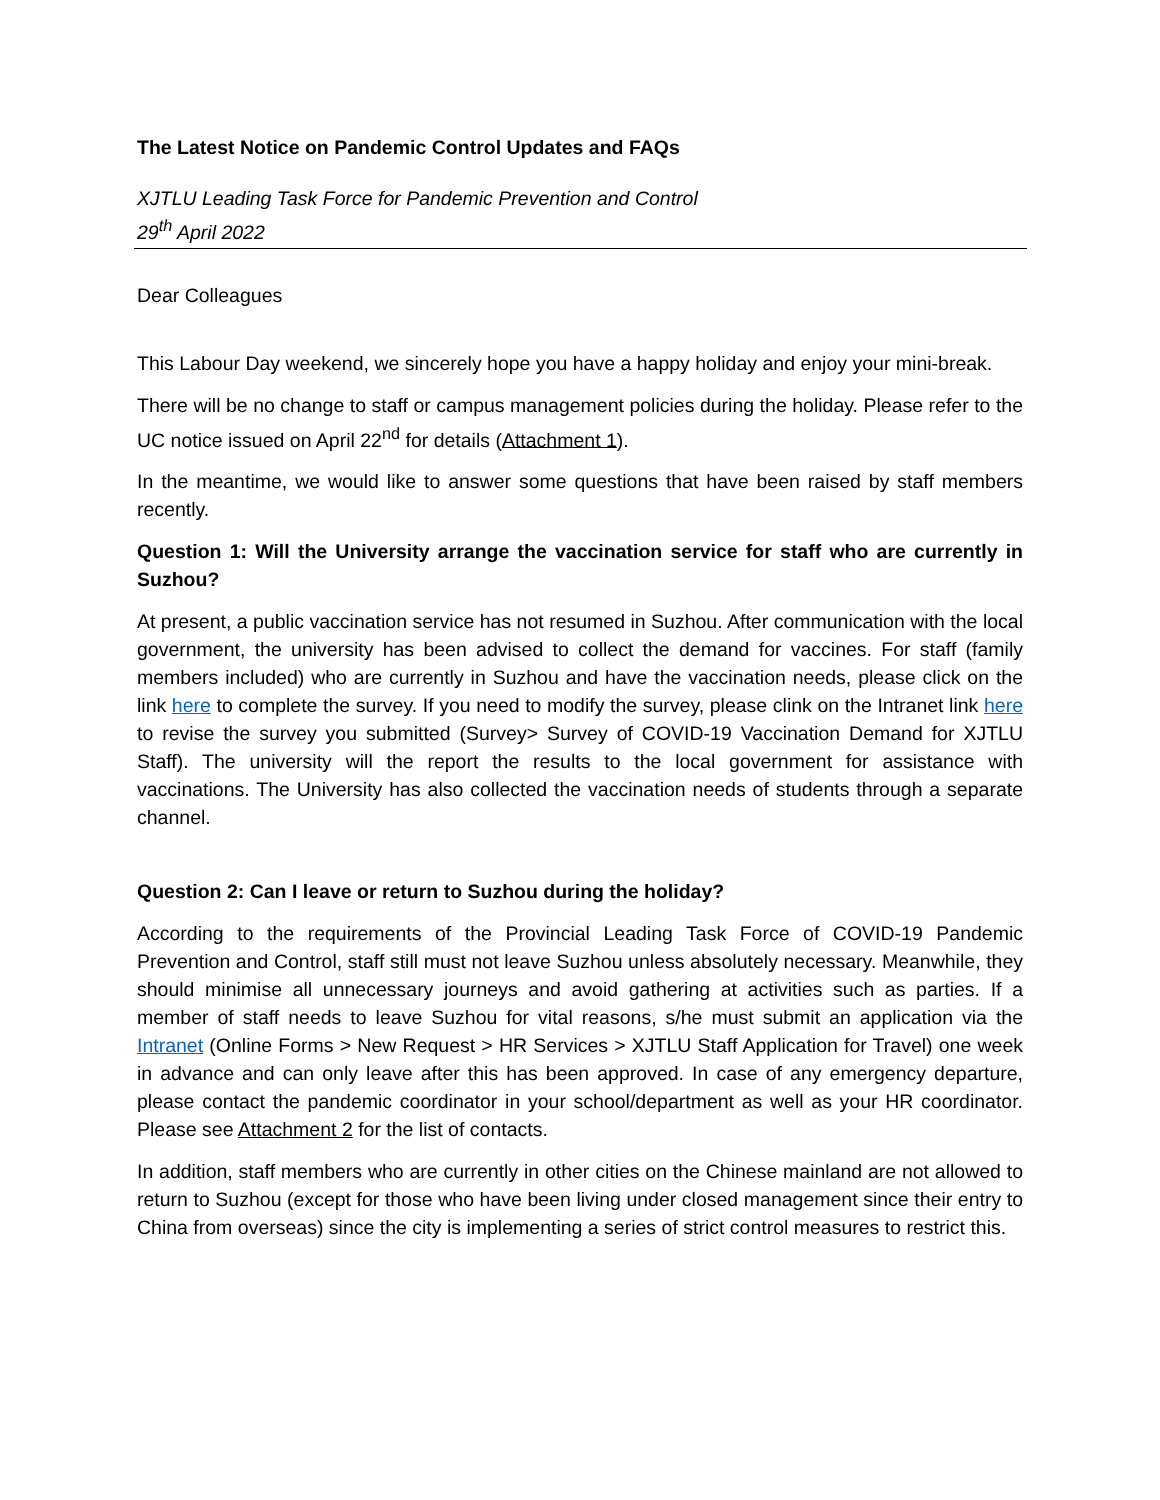The Latest Notice on Pandemic Control Updates and FAQs
XJTLU Leading Task Force for Pandemic Prevention and Control
29<sup>th</sup> April 2022
Dear Colleagues
This Labour Day weekend, we sincerely hope you have a happy holiday and enjoy your mini-break.
There will be no change to staff or campus management policies during the holiday. Please refer to the UC notice issued on April 22<sup>nd</sup> for details (Attachment 1).
In the meantime, we would like to answer some questions that have been raised by staff members recently.
Question 1: Will the University arrange the vaccination service for staff who are currently in Suzhou?
At present, a public vaccination service has not resumed in Suzhou. After communication with the local government, the university has been advised to collect the demand for vaccines. For staff (family members included) who are currently in Suzhou and have the vaccination needs, please click on the link here to complete the survey. If you need to modify the survey, please clink on the Intranet link here to revise the survey you submitted (Survey> Survey of COVID-19 Vaccination Demand for XJTLU Staff). The university will the report the results to the local government for assistance with vaccinations. The University has also collected the vaccination needs of students through a separate channel.
Question 2: Can I leave or return to Suzhou during the holiday?
According to the requirements of the Provincial Leading Task Force of COVID-19 Pandemic Prevention and Control, staff still must not leave Suzhou unless absolutely necessary. Meanwhile, they should minimise all unnecessary journeys and avoid gathering at activities such as parties. If a member of staff needs to leave Suzhou for vital reasons, s/he must submit an application via the Intranet (Online Forms > New Request > HR Services > XJTLU Staff Application for Travel) one week in advance and can only leave after this has been approved. In case of any emergency departure, please contact the pandemic coordinator in your school/department as well as your HR coordinator. Please see Attachment 2 for the list of contacts.
In addition, staff members who are currently in other cities on the Chinese mainland are not allowed to return to Suzhou (except for those who have been living under closed management since their entry to China from overseas) since the city is implementing a series of strict control measures to restrict this.